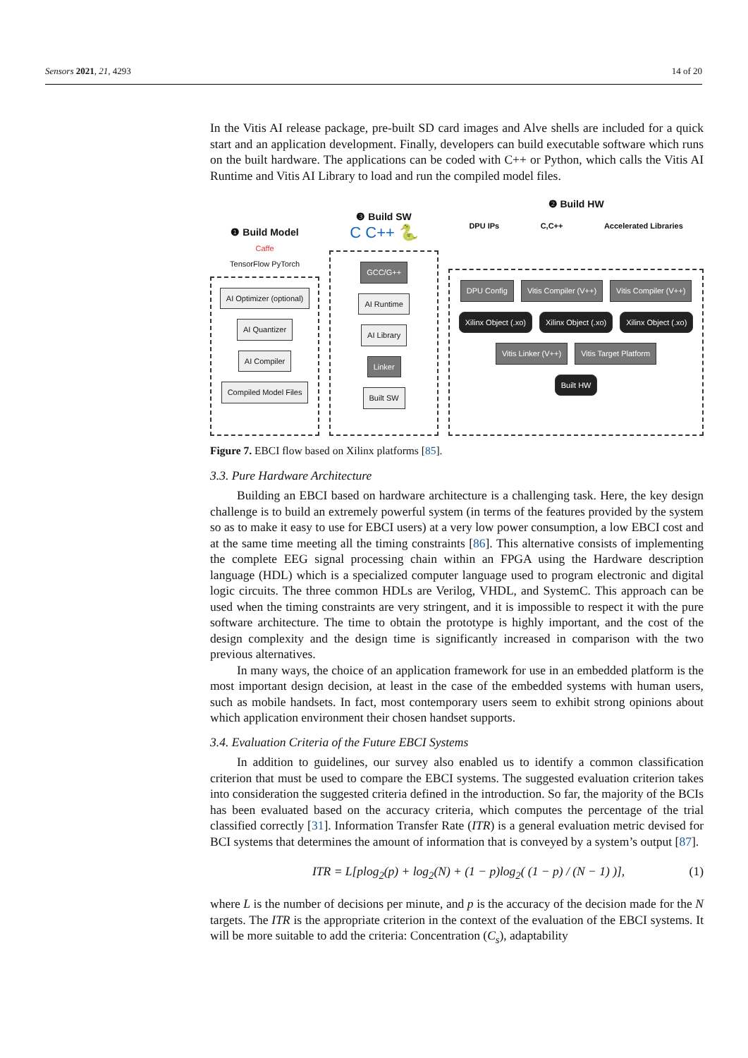Sensors 2021, 21, 4293 14 of 20
In the Vitis AI release package, pre-built SD card images and Alve shells are included for a quick start and an application development. Finally, developers can build executable software which runs on the built hardware. The applications can be coded with C++ or Python, which calls the Vitis AI Runtime and Vitis AI Library to load and run the compiled model files.
❶ Build Model
Caffe
TensorFlow PyTorch
AI Optimizer (optional)
AI Quantizer
AI Compiler
Compiled Model Files
❸ Build SW
C C++ 🐍
GCC/G++
AI Runtime
AI Library
Linker
Built SW
❷ Build HW
DPU IPs C,C++ Accelerated Libraries
DPU Config Vitis Compiler (V++) Vitis Compiler (V++)
Xilinx Object (.xo) Xilinx Object (.xo) Xilinx Object (.xo)
Vitis Linker (V++) Vitis Target Platform
Built HW
Figure 7. EBCI flow based on Xilinx platforms [85].
3.3. Pure Hardware Architecture
Building an EBCI based on hardware architecture is a challenging task. Here, the key design challenge is to build an extremely powerful system (in terms of the features provided by the system so as to make it easy to use for EBCI users) at a very low power consumption, a low EBCI cost and at the same time meeting all the timing constraints [86]. This alternative consists of implementing the complete EEG signal processing chain within an FPGA using the Hardware description language (HDL) which is a specialized computer language used to program electronic and digital logic circuits. The three common HDLs are Verilog, VHDL, and SystemC. This approach can be used when the timing constraints are very stringent, and it is impossible to respect it with the pure software architecture. The time to obtain the prototype is highly important, and the cost of the design complexity and the design time is significantly increased in comparison with the two previous alternatives.
In many ways, the choice of an application framework for use in an embedded platform is the most important design decision, at least in the case of the embedded systems with human users, such as mobile handsets. In fact, most contemporary users seem to exhibit strong opinions about which application environment their chosen handset supports.
3.4. Evaluation Criteria of the Future EBCI Systems
In addition to guidelines, our survey also enabled us to identify a common classification criterion that must be used to compare the EBCI systems. The suggested evaluation criterion takes into consideration the suggested criteria defined in the introduction. So far, the majority of the BCIs has been evaluated based on the accuracy criteria, which computes the percentage of the trial classified correctly [31]. Information Transfer Rate (ITR) is a general evaluation metric devised for BCI systems that determines the amount of information that is conveyed by a system’s output [87].
ITR = L[plog<sub>2</sub>(p) + log<sub>2</sub>(N) + (1 − p)log<sub>2</sub>( (1 − p) / (N − 1) )], (1)
where L is the number of decisions per minute, and p is the accuracy of the decision made for the N targets. The ITR is the appropriate criterion in the context of the evaluation of the EBCI systems. It will be more suitable to add the criteria: Concentration (C<sub>s</sub>), adaptability